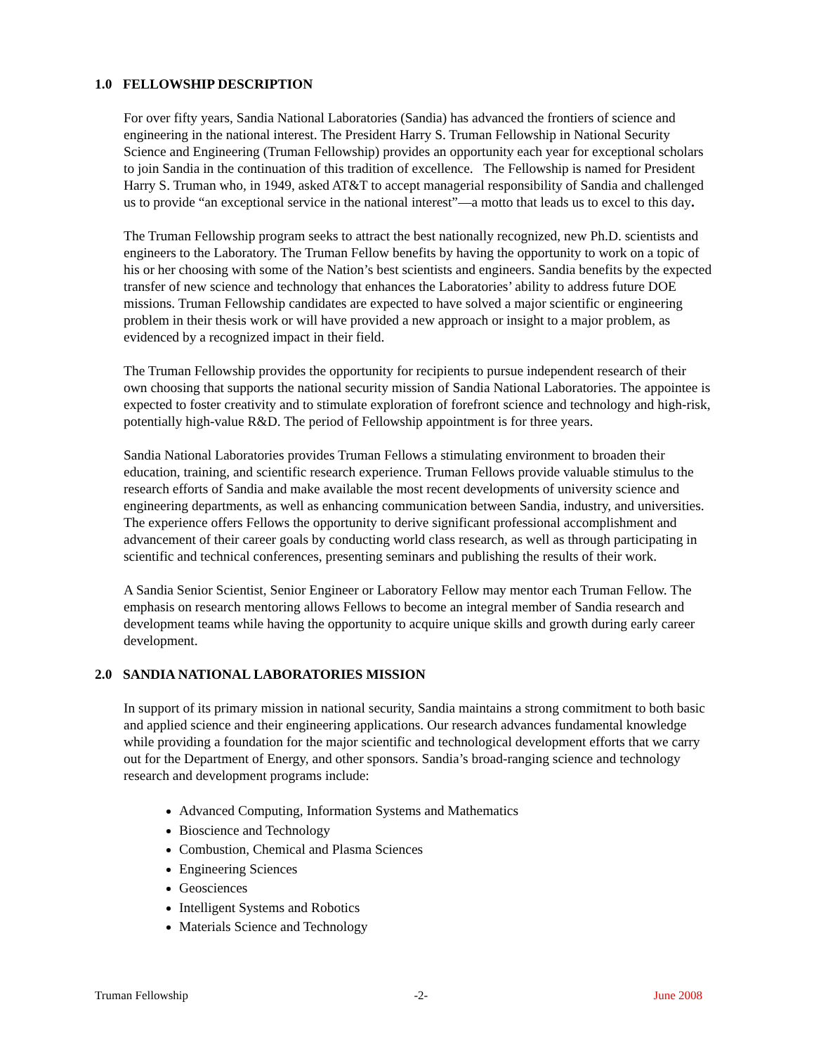1.0 FELLOWSHIP DESCRIPTION
For over fifty years, Sandia National Laboratories (Sandia) has advanced the frontiers of science and engineering in the national interest. The President Harry S. Truman Fellowship in National Security Science and Engineering (Truman Fellowship) provides an opportunity each year for exceptional scholars to join Sandia in the continuation of this tradition of excellence. The Fellowship is named for President Harry S. Truman who, in 1949, asked AT&T to accept managerial responsibility of Sandia and challenged us to provide “an exceptional service in the national interest”—a motto that leads us to excel to this day.
The Truman Fellowship program seeks to attract the best nationally recognized, new Ph.D. scientists and engineers to the Laboratory. The Truman Fellow benefits by having the opportunity to work on a topic of his or her choosing with some of the Nation’s best scientists and engineers. Sandia benefits by the expected transfer of new science and technology that enhances the Laboratories’ ability to address future DOE missions. Truman Fellowship candidates are expected to have solved a major scientific or engineering problem in their thesis work or will have provided a new approach or insight to a major problem, as evidenced by a recognized impact in their field.
The Truman Fellowship provides the opportunity for recipients to pursue independent research of their own choosing that supports the national security mission of Sandia National Laboratories. The appointee is expected to foster creativity and to stimulate exploration of forefront science and technology and high-risk, potentially high-value R&D. The period of Fellowship appointment is for three years.
Sandia National Laboratories provides Truman Fellows a stimulating environment to broaden their education, training, and scientific research experience. Truman Fellows provide valuable stimulus to the research efforts of Sandia and make available the most recent developments of university science and engineering departments, as well as enhancing communication between Sandia, industry, and universities. The experience offers Fellows the opportunity to derive significant professional accomplishment and advancement of their career goals by conducting world class research, as well as through participating in scientific and technical conferences, presenting seminars and publishing the results of their work.
A Sandia Senior Scientist, Senior Engineer or Laboratory Fellow may mentor each Truman Fellow. The emphasis on research mentoring allows Fellows to become an integral member of Sandia research and development teams while having the opportunity to acquire unique skills and growth during early career development.
2.0 SANDIA NATIONAL LABORATORIES MISSION
In support of its primary mission in national security, Sandia maintains a strong commitment to both basic and applied science and their engineering applications. Our research advances fundamental knowledge while providing a foundation for the major scientific and technological development efforts that we carry out for the Department of Energy, and other sponsors. Sandia’s broad-ranging science and technology research and development programs include:
Advanced Computing, Information Systems and Mathematics
Bioscience and Technology
Combustion, Chemical and Plasma Sciences
Engineering Sciences
Geosciences
Intelligent Systems and Robotics
Materials Science and Technology
Truman Fellowship -2- June 2008